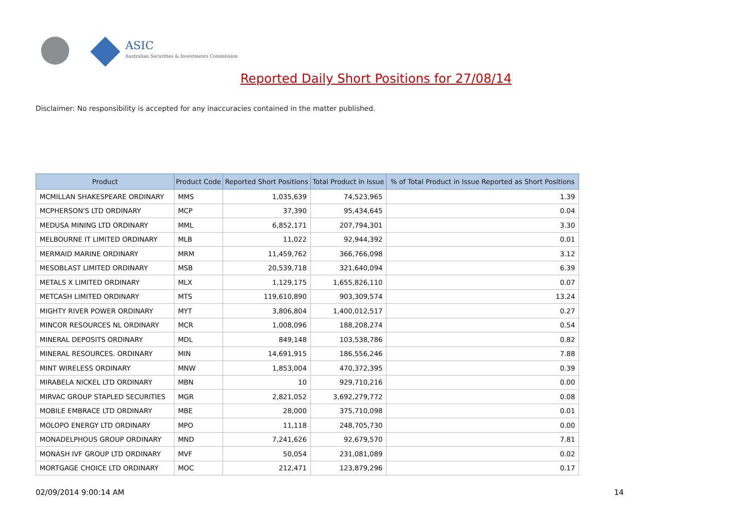ASIC
Australian Securities & Investments Commission
Reported Daily Short Positions for 27/08/14
Disclaimer: No responsibility is accepted for any inaccuracies contained in the matter published.
| Product | Product Code | Reported Short Positions | Total Product in Issue | % of Total Product in Issue Reported as Short Positions |
| --- | --- | --- | --- | --- |
| MCMILLAN SHAKESPEARE ORDINARY | MMS | 1,035,639 | 74,523,965 | 1.39 |
| MCPHERSON'S LTD ORDINARY | MCP | 37,390 | 95,434,645 | 0.04 |
| MEDUSA MINING LTD ORDINARY | MML | 6,852,171 | 207,794,301 | 3.30 |
| MELBOURNE IT LIMITED ORDINARY | MLB | 11,022 | 92,944,392 | 0.01 |
| MERMAID MARINE ORDINARY | MRM | 11,459,762 | 366,766,098 | 3.12 |
| MESOBLAST LIMITED ORDINARY | MSB | 20,539,718 | 321,640,094 | 6.39 |
| METALS X LIMITED ORDINARY | MLX | 1,129,175 | 1,655,826,110 | 0.07 |
| METCASH LIMITED ORDINARY | MTS | 119,610,890 | 903,309,574 | 13.24 |
| MIGHTY RIVER POWER ORDINARY | MYT | 3,806,804 | 1,400,012,517 | 0.27 |
| MINCOR RESOURCES NL ORDINARY | MCR | 1,008,096 | 188,208,274 | 0.54 |
| MINERAL DEPOSITS ORDINARY | MDL | 849,148 | 103,538,786 | 0.82 |
| MINERAL RESOURCES. ORDINARY | MIN | 14,691,915 | 186,556,246 | 7.88 |
| MINT WIRELESS ORDINARY | MNW | 1,853,004 | 470,372,395 | 0.39 |
| MIRABELA NICKEL LTD ORDINARY | MBN | 10 | 929,710,216 | 0.00 |
| MIRVAC GROUP STAPLED SECURITIES | MGR | 2,821,052 | 3,692,279,772 | 0.08 |
| MOBILE EMBRACE LTD ORDINARY | MBE | 28,000 | 375,710,098 | 0.01 |
| MOLOPO ENERGY LTD ORDINARY | MPO | 11,118 | 248,705,730 | 0.00 |
| MONADELPHOUS GROUP ORDINARY | MND | 7,241,626 | 92,679,570 | 7.81 |
| MONASH IVF GROUP LTD ORDINARY | MVF | 50,054 | 231,081,089 | 0.02 |
| MORTGAGE CHOICE LTD ORDINARY | MOC | 212,471 | 123,879,296 | 0.17 |
02/09/2014 9:00:14 AM 14